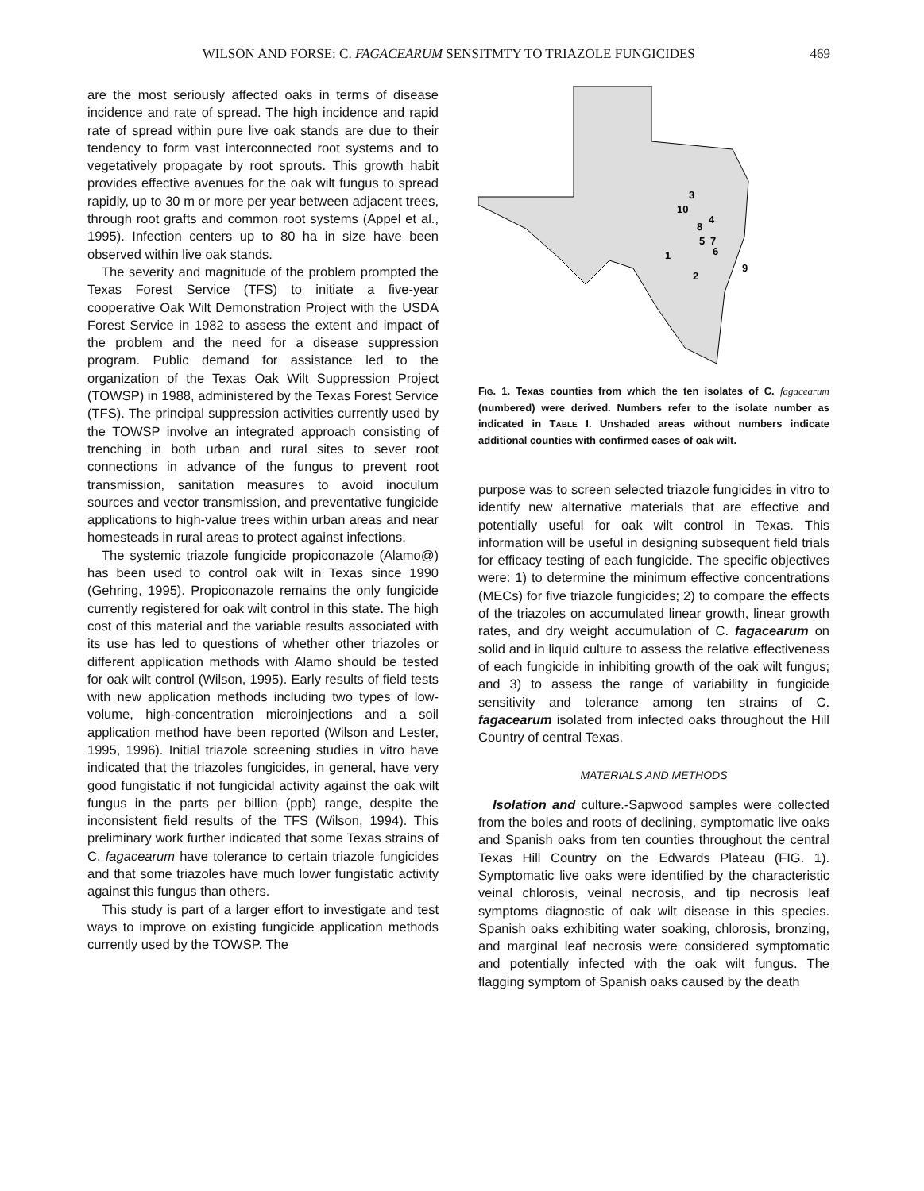WILSON AND FORSE: C. FAGACEARUM SENSITMTY TO TRIAZOLE FUNGICIDES 469
are the most seriously affected oaks in terms of disease incidence and rate of spread. The high incidence and rapid rate of spread within pure live oak stands are due to their tendency to form vast interconnected root systems and to vegetatively propagate by root sprouts. This growth habit provides effective avenues for the oak wilt fungus to spread rapidly, up to 30 m or more per year between adjacent trees, through root grafts and common root systems (Appel et al., 1995). Infection centers up to 80 ha in size have been observed within live oak stands.
The severity and magnitude of the problem prompted the Texas Forest Service (TFS) to initiate a five-year cooperative Oak Wilt Demonstration Project with the USDA Forest Service in 1982 to assess the extent and impact of the problem and the need for a disease suppression program. Public demand for assistance led to the organization of the Texas Oak Wilt Suppression Project (TOWSP) in 1988, administered by the Texas Forest Service (TFS). The principal suppression activities currently used by the TOWSP involve an integrated approach consisting of trenching in both urban and rural sites to sever root connections in advance of the fungus to prevent root transmission, sanitation measures to avoid inoculum sources and vector transmission, and preventative fungicide applications to high-value trees within urban areas and near homesteads in rural areas to protect against infections.
The systemic triazole fungicide propiconazole (Alamo@) has been used to control oak wilt in Texas since 1990 (Gehring, 1995). Propiconazole remains the only fungicide currently registered for oak wilt control in this state. The high cost of this material and the variable results associated with its use has led to questions of whether other triazoles or different application methods with Alamo should be tested for oak wilt control (Wilson, 1995). Early results of field tests with new application methods including two types of low-volume, high-concentration microinjections and a soil application method have been reported (Wilson and Lester, 1995, 1996). Initial triazole screening studies in vitro have indicated that the triazoles fungicides, in general, have very good fungistatic if not fungicidal activity against the oak wilt fungus in the parts per billion (ppb) range, despite the inconsistent field results of the TFS (Wilson, 1994). This preliminary work further indicated that some Texas strains of C. fagacearum have tolerance to certain triazole fungicides and that some triazoles have much lower fungistatic activity against this fungus than others.
This study is part of a larger effort to investigate and test ways to improve on existing fungicide application methods currently used by the TOWSP. The
3
10
4
8
5
7
6
1
2
9
FIG. 1. Texas counties from which the ten isolates of C. fagacearum (numbered) were derived. Numbers refer to the isolate number as indicated in TABLE I. Unshaded areas without numbers indicate additional counties with confirmed cases of oak wilt.
purpose was to screen selected triazole fungicides in vitro to identify new alternative materials that are effective and potentially useful for oak wilt control in Texas. This information will be useful in designing subsequent field trials for efficacy testing of each fungicide. The specific objectives were: 1) to determine the minimum effective concentrations (MECs) for five triazole fungicides; 2) to compare the effects of the triazoles on accumulated linear growth, linear growth rates, and dry weight accumulation of C. fagacearum on solid and in liquid culture to assess the relative effectiveness of each fungicide in inhibiting growth of the oak wilt fungus; and 3) to assess the range of variability in fungicide sensitivity and tolerance among ten strains of C. fagacearum isolated from infected oaks throughout the Hill Country of central Texas.
MATERIALS AND METHODS
Isolation and culture.-Sapwood samples were collected from the boles and roots of declining, symptomatic live oaks and Spanish oaks from ten counties throughout the central Texas Hill Country on the Edwards Plateau (FIG. 1). Symptomatic live oaks were identified by the characteristic veinal chlorosis, veinal necrosis, and tip necrosis leaf symptoms diagnostic of oak wilt disease in this species. Spanish oaks exhibiting water soaking, chlorosis, bronzing, and marginal leaf necrosis were considered symptomatic and potentially infected with the oak wilt fungus. The flagging symptom of Spanish oaks caused by the death